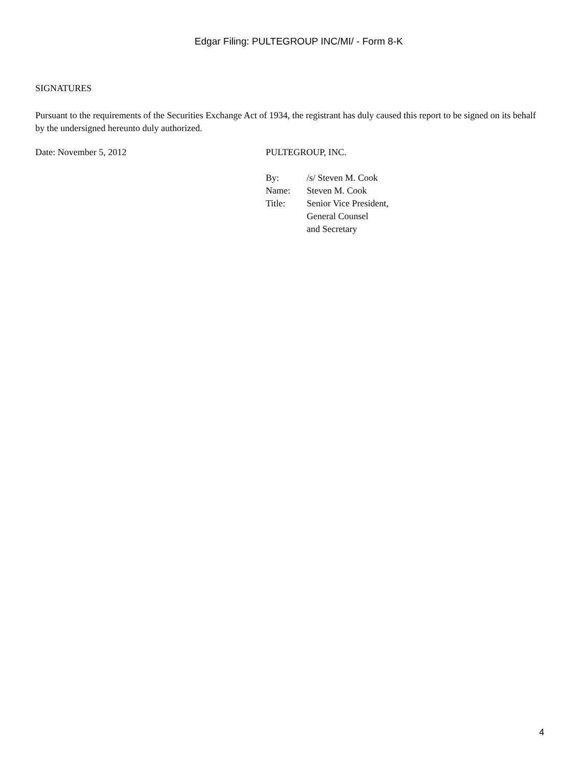Edgar Filing: PULTEGROUP INC/MI/ - Form 8-K
SIGNATURES
Pursuant to the requirements of the Securities Exchange Act of 1934, the registrant has duly caused this report to be signed on its behalf by the undersigned hereunto duly authorized.
Date: November 5, 2012 PULTEGROUP, INC.
| By: | /s/ Steven M. Cook |
| Name: | Steven M. Cook |
| Title: | Senior Vice President, General Counsel and Secretary |
4